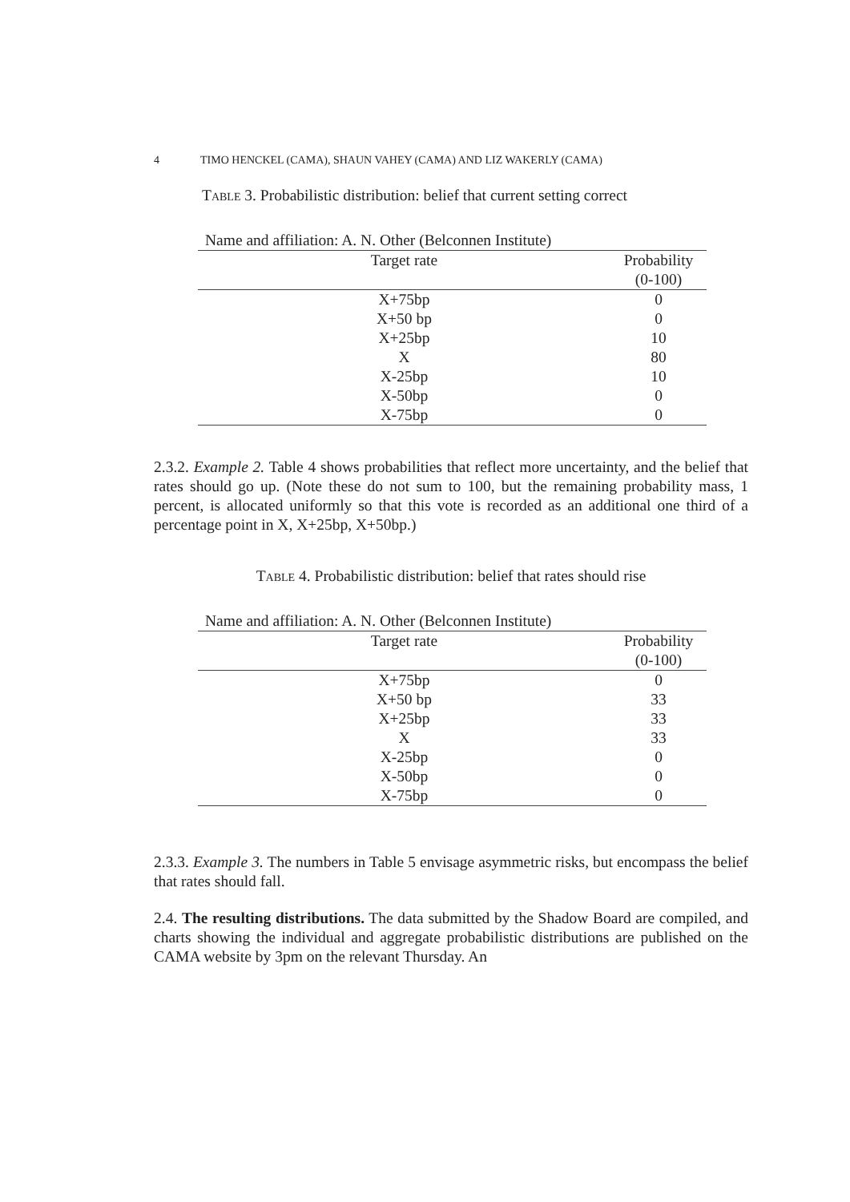4 TIMO HENCKEL (CAMA), SHAUN VAHEY (CAMA) AND LIZ WAKERLY (CAMA)
Table 3. Probabilistic distribution: belief that current setting correct
| Name and affiliation: A. N. Other (Belconnen Institute) | |
| Target rate | Probability (0-100) |
| X+75bp | 0 |
| X+50 bp | 0 |
| X+25bp | 10 |
| X | 80 |
| X-25bp | 10 |
| X-50bp | 0 |
| X-75bp | 0 |
2.3.2. Example 2. Table 4 shows probabilities that reflect more uncertainty, and the belief that rates should go up. (Note these do not sum to 100, but the remaining probability mass, 1 percent, is allocated uniformly so that this vote is recorded as an additional one third of a percentage point in X, X+25bp, X+50bp.)
Table 4. Probabilistic distribution: belief that rates should rise
| Name and affiliation: A. N. Other (Belconnen Institute) | |
| Target rate | Probability (0-100) |
| X+75bp | 0 |
| X+50 bp | 33 |
| X+25bp | 33 |
| X | 33 |
| X-25bp | 0 |
| X-50bp | 0 |
| X-75bp | 0 |
2.3.3. Example 3. The numbers in Table 5 envisage asymmetric risks, but encompass the belief that rates should fall.
2.4. The resulting distributions. The data submitted by the Shadow Board are compiled, and charts showing the individual and aggregate probabilistic distributions are published on the CAMA website by 3pm on the relevant Thursday. An